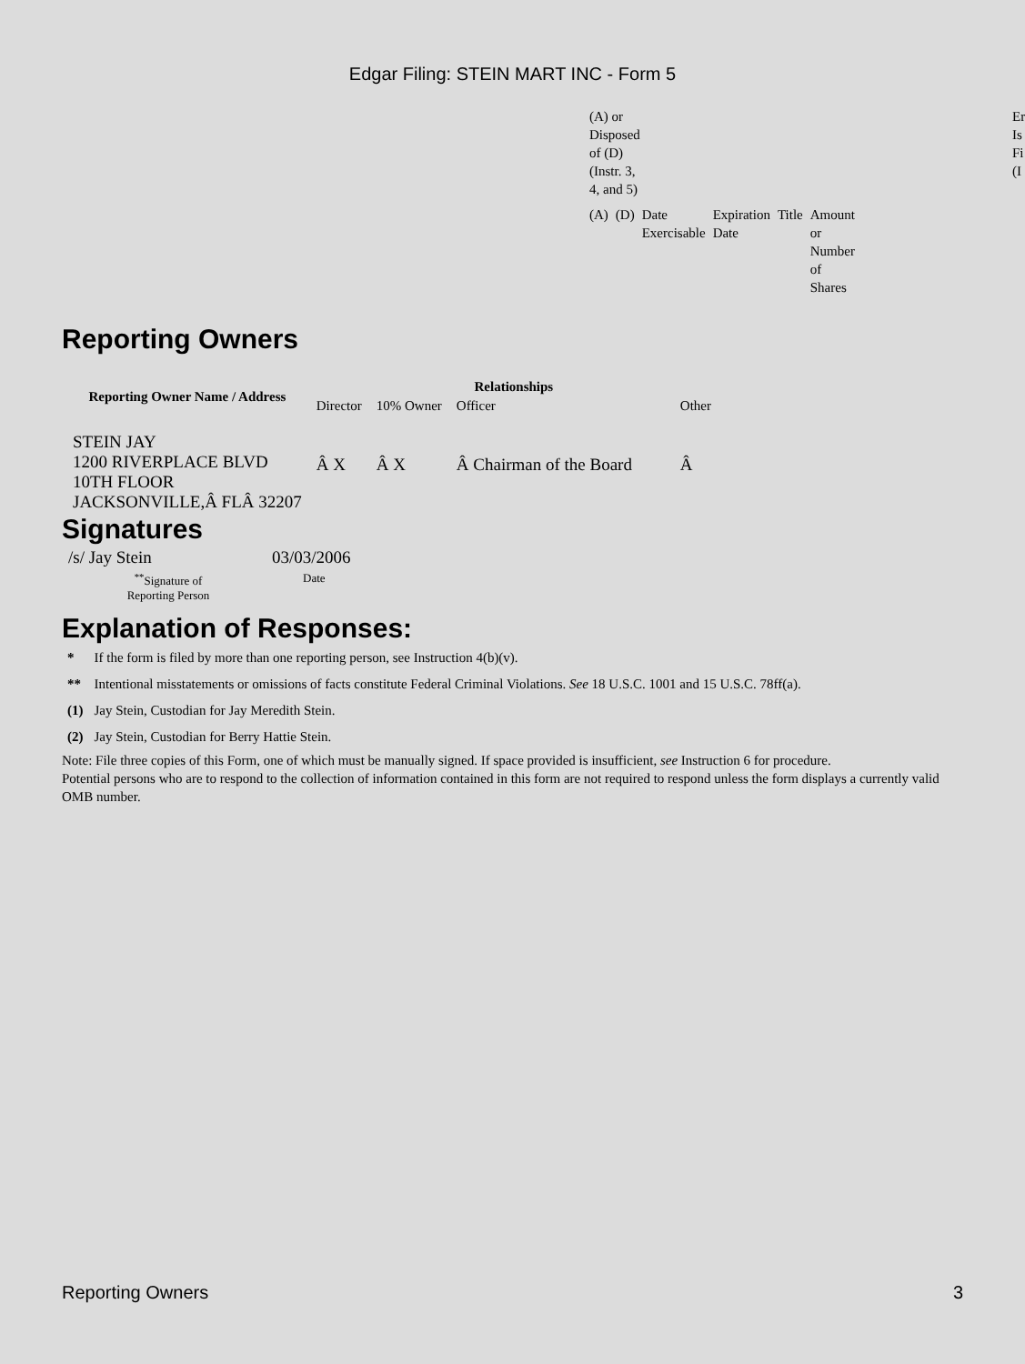Edgar Filing: STEIN MART INC - Form 5
(A) or
Disposed
of (D)
(Instr. 3,
4, and 5)
Er
Is
Fi
(I
| (A) | (D) | Date Exercisable | Expiration Date | Title | Amount or Number of Shares |
Reporting Owners
| Reporting Owner Name / Address | Relationships | | | |
| --- | --- | --- | --- | --- |
| | Director | 10% Owner | Officer | Other |
| STEIN JAY 1200 RIVERPLACE BLVD 10TH FLOOR JACKSONVILLE,Â FLÂ 32207 | Â X | Â X | Â Chairman of the Board | Â |
Signatures
| /s/ Jay Stein | 03/03/2006 |
| <sup>**</sup> Signature of Reporting Person | Date |
Explanation of Responses:
| * | If the form is filed by more than one reporting person, see Instruction 4(b)(v). |
| ** | Intentional misstatements or omissions of facts constitute Federal Criminal Violations. See 18 U.S.C. 1001 and 15 U.S.C. 78ff(a). |
| (1) | Jay Stein, Custodian for Jay Meredith Stein. |
| (2) | Jay Stein, Custodian for Berry Hattie Stein. |
Note: File three copies of this Form, one of which must be manually signed. If space provided is insufficient, see Instruction 6 for procedure.
Potential persons who are to respond to the collection of information contained in this form are not required to respond unless the form displays a currently valid OMB number.
Reporting Owners 3